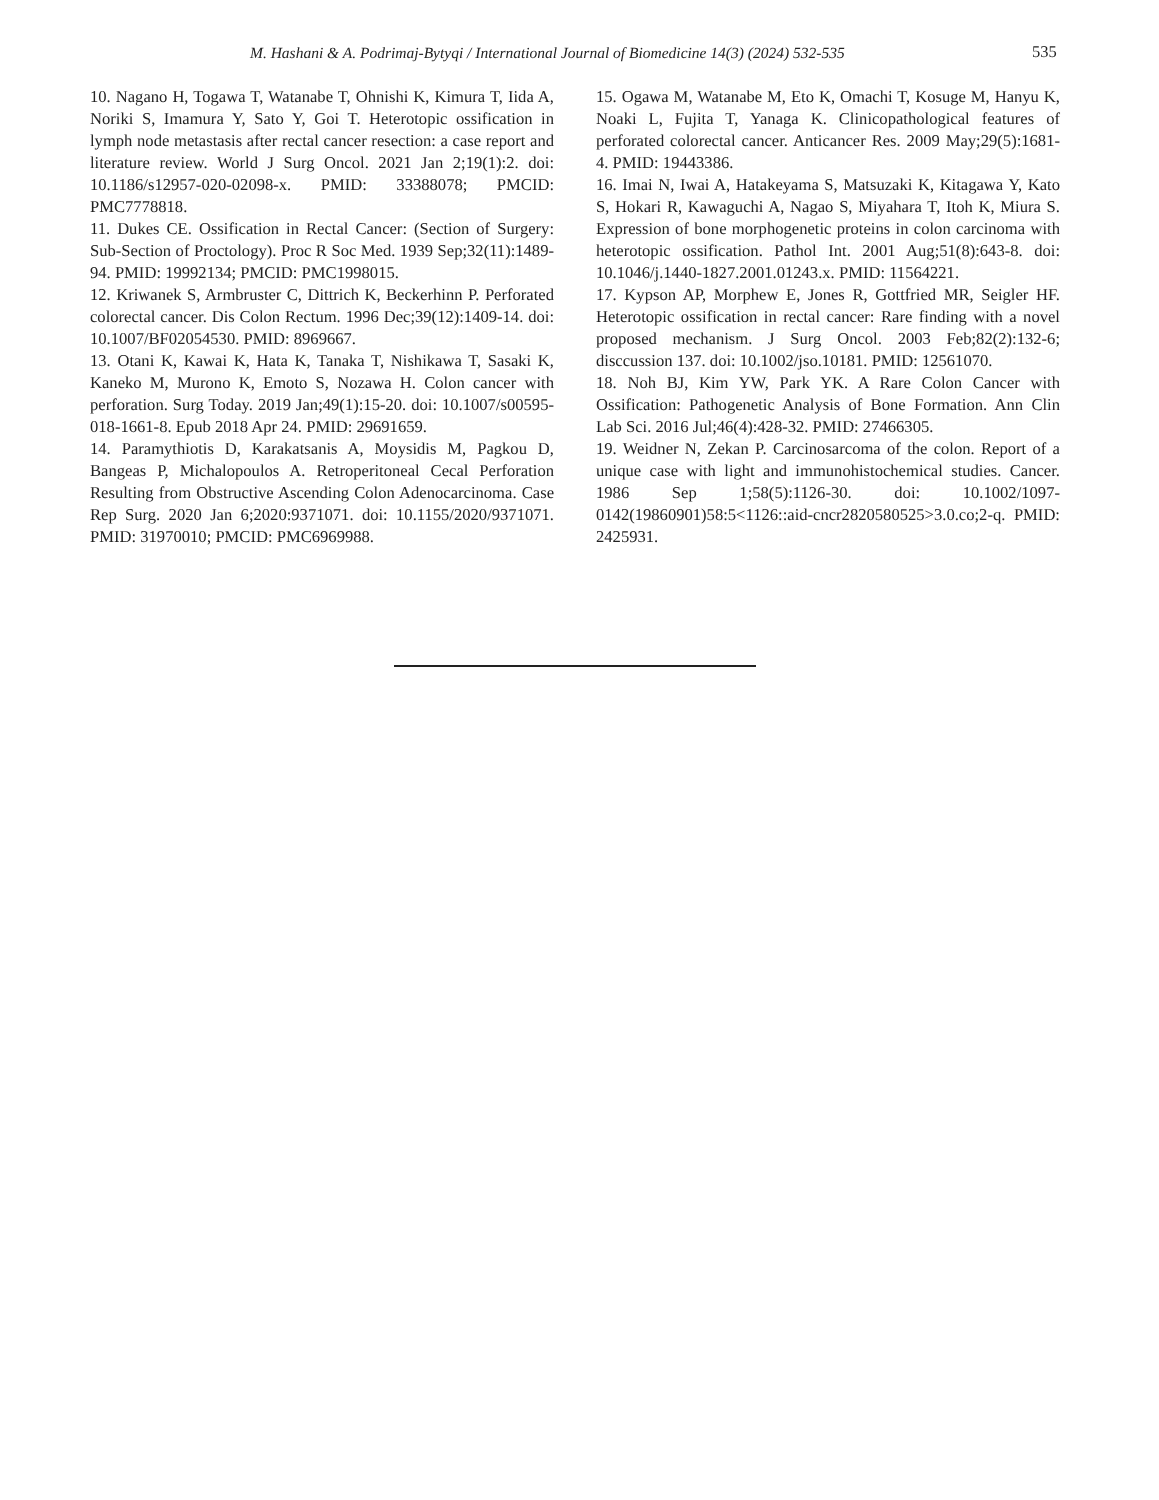M. Hashani & A. Podrimaj-Bytyqi / International Journal of Biomedicine 14(3) (2024) 532-535 535
10. Nagano H, Togawa T, Watanabe T, Ohnishi K, Kimura T, Iida A, Noriki S, Imamura Y, Sato Y, Goi T. Heterotopic ossification in lymph node metastasis after rectal cancer resection: a case report and literature review. World J Surg Oncol. 2021 Jan 2;19(1):2. doi: 10.1186/s12957-020-02098-x. PMID: 33388078; PMCID: PMC7778818.
11. Dukes CE. Ossification in Rectal Cancer: (Section of Surgery: Sub-Section of Proctology). Proc R Soc Med. 1939 Sep;32(11):1489-94. PMID: 19992134; PMCID: PMC1998015.
12. Kriwanek S, Armbruster C, Dittrich K, Beckerhinn P. Perforated colorectal cancer. Dis Colon Rectum. 1996 Dec;39(12):1409-14. doi: 10.1007/BF02054530. PMID: 8969667.
13. Otani K, Kawai K, Hata K, Tanaka T, Nishikawa T, Sasaki K, Kaneko M, Murono K, Emoto S, Nozawa H. Colon cancer with perforation. Surg Today. 2019 Jan;49(1):15-20. doi: 10.1007/s00595-018-1661-8. Epub 2018 Apr 24. PMID: 29691659.
14. Paramythiotis D, Karakatsanis A, Moysidis M, Pagkou D, Bangeas P, Michalopoulos A. Retroperitoneal Cecal Perforation Resulting from Obstructive Ascending Colon Adenocarcinoma. Case Rep Surg. 2020 Jan 6;2020:9371071. doi: 10.1155/2020/9371071. PMID: 31970010; PMCID: PMC6969988.
15. Ogawa M, Watanabe M, Eto K, Omachi T, Kosuge M, Hanyu K, Noaki L, Fujita T, Yanaga K. Clinicopathological features of perforated colorectal cancer. Anticancer Res. 2009 May;29(5):1681-4. PMID: 19443386.
16. Imai N, Iwai A, Hatakeyama S, Matsuzaki K, Kitagawa Y, Kato S, Hokari R, Kawaguchi A, Nagao S, Miyahara T, Itoh K, Miura S. Expression of bone morphogenetic proteins in colon carcinoma with heterotopic ossification. Pathol Int. 2001 Aug;51(8):643-8. doi: 10.1046/j.1440-1827.2001.01243.x. PMID: 11564221.
17. Kypson AP, Morphew E, Jones R, Gottfried MR, Seigler HF. Heterotopic ossification in rectal cancer: Rare finding with a novel proposed mechanism. J Surg Oncol. 2003 Feb;82(2):132-6; disccussion 137. doi: 10.1002/jso.10181. PMID: 12561070.
18. Noh BJ, Kim YW, Park YK. A Rare Colon Cancer with Ossification: Pathogenetic Analysis of Bone Formation. Ann Clin Lab Sci. 2016 Jul;46(4):428-32. PMID: 27466305.
19. Weidner N, Zekan P. Carcinosarcoma of the colon. Report of a unique case with light and immunohistochemical studies. Cancer. 1986 Sep 1;58(5):1126-30. doi: 10.1002/1097-0142(19860901)58:5<1126::aid-cncr2820580525>3.0.co;2-q. PMID: 2425931.